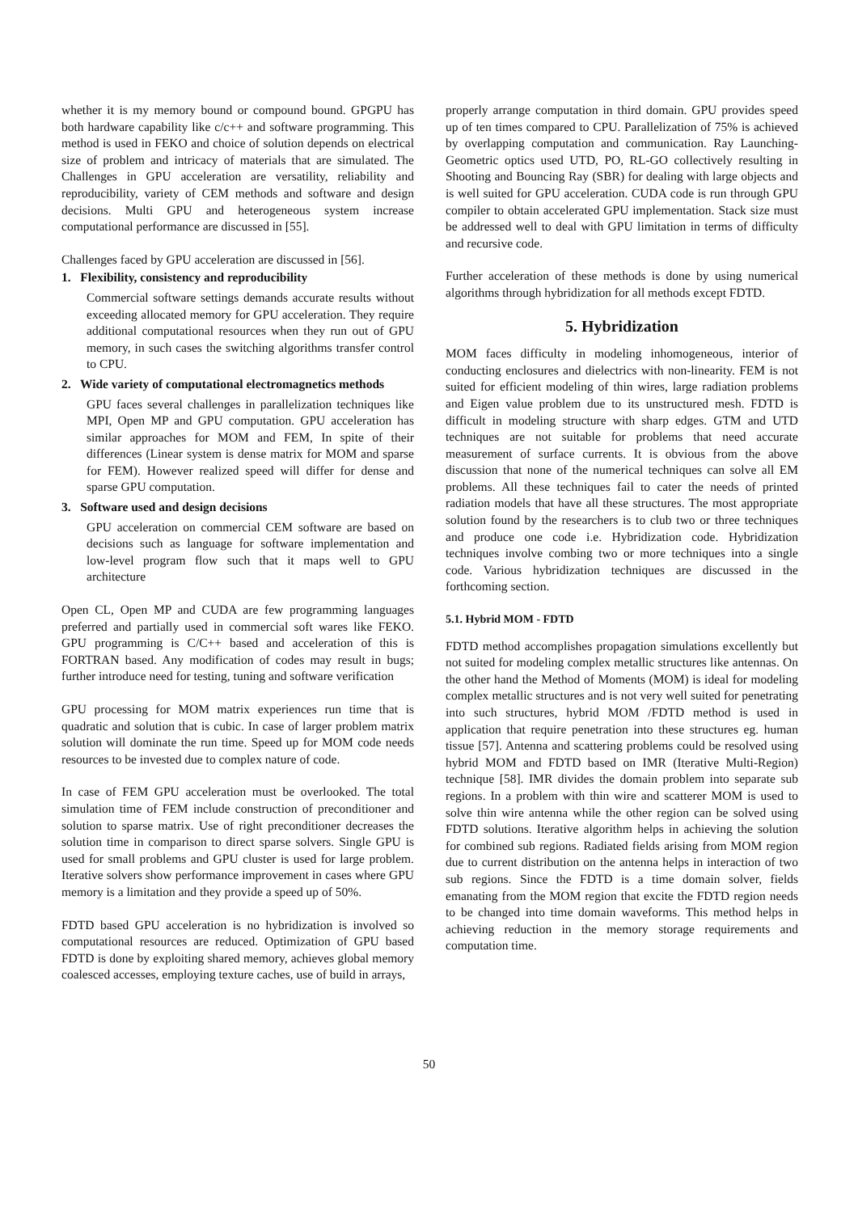whether it is my memory bound or compound bound. GPGPU has both hardware capability like c/c++ and software programming. This method is used in FEKO and choice of solution depends on electrical size of problem and intricacy of materials that are simulated. The Challenges in GPU acceleration are versatility, reliability and reproducibility, variety of CEM methods and software and design decisions. Multi GPU and heterogeneous system increase computational performance are discussed in [55].
Challenges faced by GPU acceleration are discussed in [56].
1. Flexibility, consistency and reproducibility
Commercial software settings demands accurate results without exceeding allocated memory for GPU acceleration. They require additional computational resources when they run out of GPU memory, in such cases the switching algorithms transfer control to CPU.
2. Wide variety of computational electromagnetics methods
GPU faces several challenges in parallelization techniques like MPI, Open MP and GPU computation. GPU acceleration has similar approaches for MOM and FEM, In spite of their differences (Linear system is dense matrix for MOM and sparse for FEM). However realized speed will differ for dense and sparse GPU computation.
3. Software used and design decisions
GPU acceleration on commercial CEM software are based on decisions such as language for software implementation and low-level program flow such that it maps well to GPU architecture
Open CL, Open MP and CUDA are few programming languages preferred and partially used in commercial soft wares like FEKO. GPU programming is C/C++ based and acceleration of this is FORTRAN based. Any modification of codes may result in bugs; further introduce need for testing, tuning and software verification
GPU processing for MOM matrix experiences run time that is quadratic and solution that is cubic. In case of larger problem matrix solution will dominate the run time. Speed up for MOM code needs resources to be invested due to complex nature of code.
In case of FEM GPU acceleration must be overlooked. The total simulation time of FEM include construction of preconditioner and solution to sparse matrix. Use of right preconditioner decreases the solution time in comparison to direct sparse solvers. Single GPU is used for small problems and GPU cluster is used for large problem. Iterative solvers show performance improvement in cases where GPU memory is a limitation and they provide a speed up of 50%.
FDTD based GPU acceleration is no hybridization is involved so computational resources are reduced. Optimization of GPU based FDTD is done by exploiting shared memory, achieves global memory coalesced accesses, employing texture caches, use of build in arrays,
properly arrange computation in third domain. GPU provides speed up of ten times compared to CPU. Parallelization of 75% is achieved by overlapping computation and communication. Ray Launching-Geometric optics used UTD, PO, RL-GO collectively resulting in Shooting and Bouncing Ray (SBR) for dealing with large objects and is well suited for GPU acceleration. CUDA code is run through GPU compiler to obtain accelerated GPU implementation. Stack size must be addressed well to deal with GPU limitation in terms of difficulty and recursive code.
Further acceleration of these methods is done by using numerical algorithms through hybridization for all methods except FDTD.
5. Hybridization
MOM faces difficulty in modeling inhomogeneous, interior of conducting enclosures and dielectrics with non-linearity. FEM is not suited for efficient modeling of thin wires, large radiation problems and Eigen value problem due to its unstructured mesh. FDTD is difficult in modeling structure with sharp edges. GTM and UTD techniques are not suitable for problems that need accurate measurement of surface currents. It is obvious from the above discussion that none of the numerical techniques can solve all EM problems. All these techniques fail to cater the needs of printed radiation models that have all these structures. The most appropriate solution found by the researchers is to club two or three techniques and produce one code i.e. Hybridization code. Hybridization techniques involve combing two or more techniques into a single code. Various hybridization techniques are discussed in the forthcoming section.
5.1. Hybrid MOM - FDTD
FDTD method accomplishes propagation simulations excellently but not suited for modeling complex metallic structures like antennas. On the other hand the Method of Moments (MOM) is ideal for modeling complex metallic structures and is not very well suited for penetrating into such structures, hybrid MOM /FDTD method is used in application that require penetration into these structures eg. human tissue [57]. Antenna and scattering problems could be resolved using hybrid MOM and FDTD based on IMR (Iterative Multi-Region) technique [58]. IMR divides the domain problem into separate sub regions. In a problem with thin wire and scatterer MOM is used to solve thin wire antenna while the other region can be solved using FDTD solutions. Iterative algorithm helps in achieving the solution for combined sub regions. Radiated fields arising from MOM region due to current distribution on the antenna helps in interaction of two sub regions. Since the FDTD is a time domain solver, fields emanating from the MOM region that excite the FDTD region needs to be changed into time domain waveforms. This method helps in achieving reduction in the memory storage requirements and computation time.
50